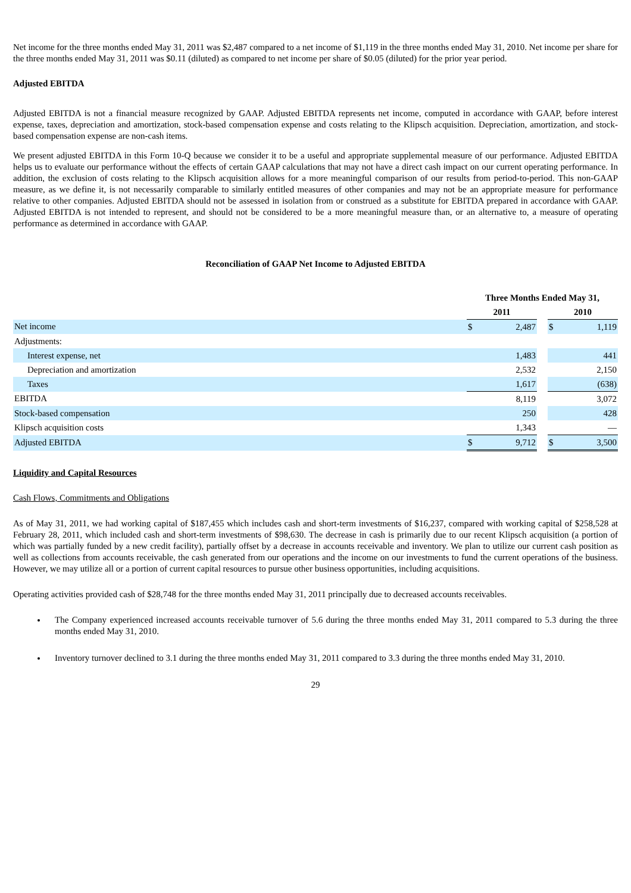Net income for the three months ended May 31, 2011 was $2,487 compared to a net income of $1,119 in the three months ended May 31, 2010. Net income per share for the three months ended May 31, 2011 was $0.11 (diluted) as compared to net income per share of $0.05 (diluted) for the prior year period.
Adjusted EBITDA
Adjusted EBITDA is not a financial measure recognized by GAAP. Adjusted EBITDA represents net income, computed in accordance with GAAP, before interest expense, taxes, depreciation and amortization, stock-based compensation expense and costs relating to the Klipsch acquisition. Depreciation, amortization, and stock-based compensation expense are non-cash items.
We present adjusted EBITDA in this Form 10-Q because we consider it to be a useful and appropriate supplemental measure of our performance. Adjusted EBITDA helps us to evaluate our performance without the effects of certain GAAP calculations that may not have a direct cash impact on our current operating performance. In addition, the exclusion of costs relating to the Klipsch acquisition allows for a more meaningful comparison of our results from period-to-period. This non-GAAP measure, as we define it, is not necessarily comparable to similarly entitled measures of other companies and may not be an appropriate measure for performance relative to other companies. Adjusted EBITDA should not be assessed in isolation from or construed as a substitute for EBITDA prepared in accordance with GAAP. Adjusted EBITDA is not intended to represent, and should not be considered to be a more meaningful measure than, or an alternative to, a measure of operating performance as determined in accordance with GAAP.
Reconciliation of GAAP Net Income to Adjusted EBITDA
| | Three Months Ended May 31, | | | | |
| --- | --- | --- | --- | --- | --- |
| | 2011 | | | 2010 | |
| Net income | $ | 2,487 | | $ | 1,119 |
| Adjustments: | | | | | |
| Interest expense, net | | 1,483 | | | 441 |
| Depreciation and amortization | | 2,532 | | | 2,150 |
| Taxes | | 1,617 | | | (638) |
| EBITDA | | 8,119 | | | 3,072 |
| Stock-based compensation | | 250 | | | 428 |
| Klipsch acquisition costs | | 1,343 | | | — |
| Adjusted EBITDA | $ | 9,712 | | $ | 3,500 |
Liquidity and Capital Resources
Cash Flows, Commitments and Obligations
As of May 31, 2011, we had working capital of $187,455 which includes cash and short-term investments of $16,237, compared with working capital of $258,528 at February 28, 2011, which included cash and short-term investments of $98,630. The decrease in cash is primarily due to our recent Klipsch acquisition (a portion of which was partially funded by a new credit facility), partially offset by a decrease in accounts receivable and inventory. We plan to utilize our current cash position as well as collections from accounts receivable, the cash generated from our operations and the income on our investments to fund the current operations of the business. However, we may utilize all or a portion of current capital resources to pursue other business opportunities, including acquisitions.
Operating activities provided cash of $28,748 for the three months ended May 31, 2011 principally due to decreased accounts receivables.
The Company experienced increased accounts receivable turnover of 5.6 during the three months ended May 31, 2011 compared to 5.3 during the three months ended May 31, 2010.
Inventory turnover declined to 3.1 during the three months ended May 31, 2011 compared to 3.3 during the three months ended May 31, 2010.
29